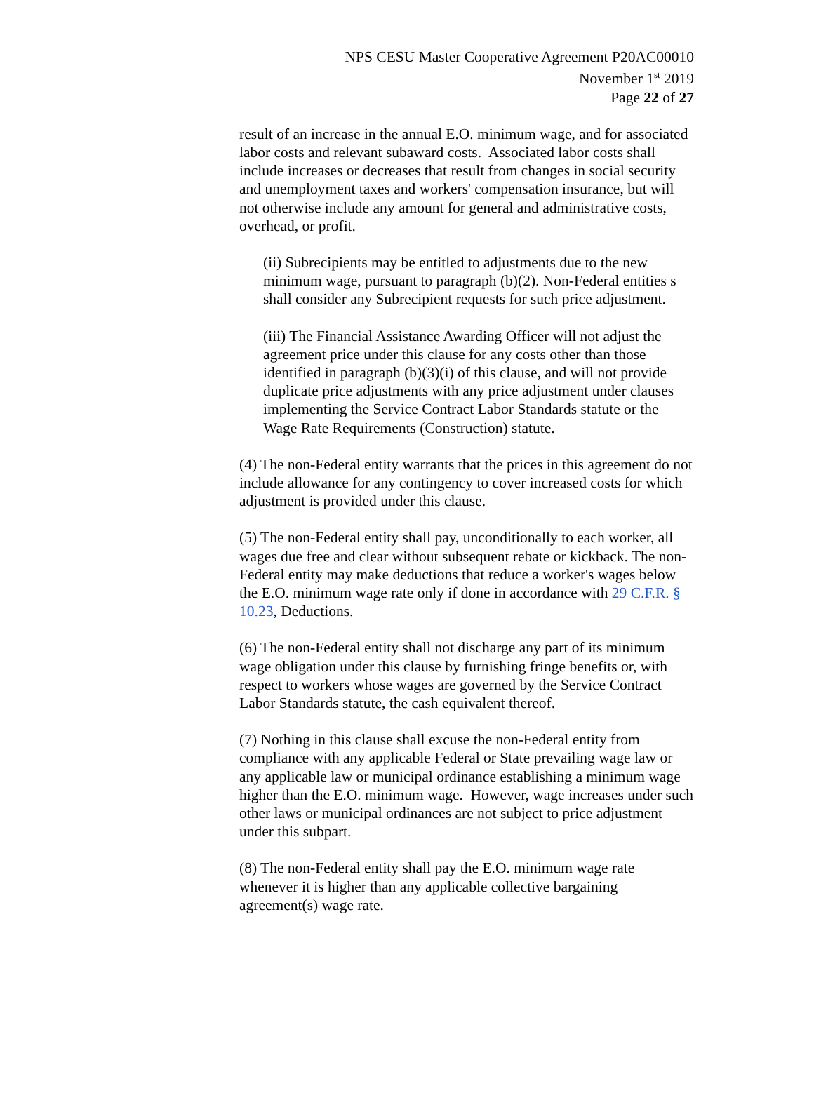NPS CESU Master Cooperative Agreement P20AC00010
November 1<sup>st</sup> 2019
Page 22 of 27
result of an increase in the annual E.O. minimum wage, and for associated labor costs and relevant subaward costs. Associated labor costs shall include increases or decreases that result from changes in social security and unemployment taxes and workers' compensation insurance, but will not otherwise include any amount for general and administrative costs, overhead, or profit.
(ii) Subrecipients may be entitled to adjustments due to the new minimum wage, pursuant to paragraph (b)(2). Non-Federal entities s shall consider any Subrecipient requests for such price adjustment.
(iii) The Financial Assistance Awarding Officer will not adjust the agreement price under this clause for any costs other than those identified in paragraph (b)(3)(i) of this clause, and will not provide duplicate price adjustments with any price adjustment under clauses implementing the Service Contract Labor Standards statute or the Wage Rate Requirements (Construction) statute.
(4) The non-Federal entity warrants that the prices in this agreement do not include allowance for any contingency to cover increased costs for which adjustment is provided under this clause.
(5) The non-Federal entity shall pay, unconditionally to each worker, all wages due free and clear without subsequent rebate or kickback. The non-Federal entity may make deductions that reduce a worker's wages below the E.O. minimum wage rate only if done in accordance with 29 C.F.R. § 10.23, Deductions.
(6) The non-Federal entity shall not discharge any part of its minimum wage obligation under this clause by furnishing fringe benefits or, with respect to workers whose wages are governed by the Service Contract Labor Standards statute, the cash equivalent thereof.
(7) Nothing in this clause shall excuse the non-Federal entity from compliance with any applicable Federal or State prevailing wage law or any applicable law or municipal ordinance establishing a minimum wage higher than the E.O. minimum wage. However, wage increases under such other laws or municipal ordinances are not subject to price adjustment under this subpart.
(8) The non-Federal entity shall pay the E.O. minimum wage rate whenever it is higher than any applicable collective bargaining agreement(s) wage rate.